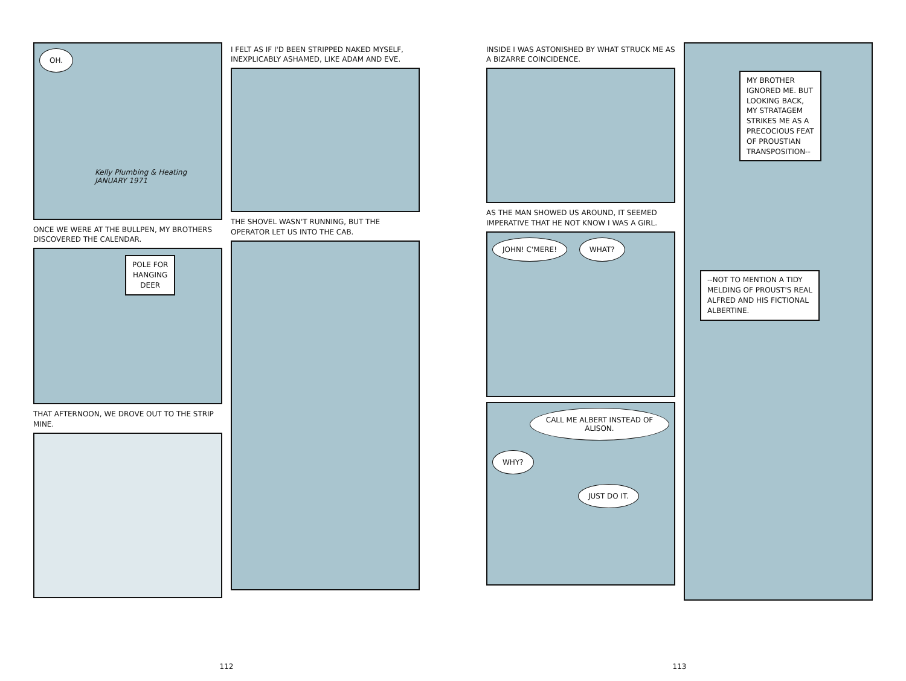OH.
Kelly Plumbing & Heating
JANUARY 1971
ONCE WE WERE AT THE BULLPEN, MY BROTHERS DISCOVERED THE CALENDAR.
POLE FOR
HANGING
DEER
THAT AFTERNOON, WE DROVE OUT TO THE STRIP MINE.
I FELT AS IF I'D BEEN STRIPPED NAKED MYSELF, INEXPLICABLY ASHAMED, LIKE ADAM AND EVE.
THE SHOVEL WASN'T RUNNING, BUT THE OPERATOR LET US INTO THE CAB.
112
INSIDE I WAS ASTONISHED BY WHAT STRUCK ME AS A BIZARRE COINCIDENCE.
AS THE MAN SHOWED US AROUND, IT SEEMED IMPERATIVE THAT HE NOT KNOW I WAS A GIRL.
JOHN! C'MERE! WHAT?
CALL ME ALBERT INSTEAD OF ALISON. WHY?
JUST DO IT.
MY BROTHER
IGNORED ME. BUT
LOOKING BACK,
MY STRATAGEM
STRIKES ME AS A
PRECOCIOUS FEAT
OF PROUSTIAN
TRANSPOSITION--
--NOT TO MENTION A TIDY
MELDING OF PROUST'S REAL
ALFRED AND HIS FICTIONAL
ALBERTINE.
113